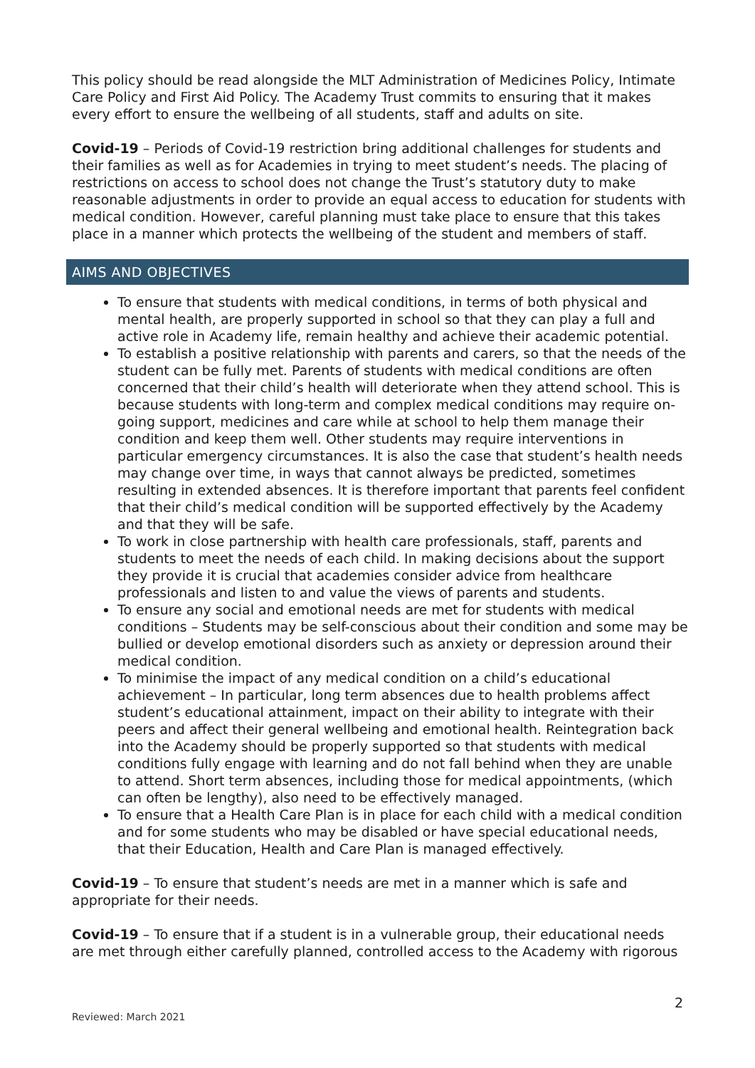This policy should be read alongside the MLT Administration of Medicines Policy, Intimate Care Policy and First Aid Policy. The Academy Trust commits to ensuring that it makes every effort to ensure the wellbeing of all students, staff and adults on site.
Covid-19 – Periods of Covid-19 restriction bring additional challenges for students and their families as well as for Academies in trying to meet student’s needs. The placing of restrictions on access to school does not change the Trust’s statutory duty to make reasonable adjustments in order to provide an equal access to education for students with medical condition. However, careful planning must take place to ensure that this takes place in a manner which protects the wellbeing of the student and members of staff.
AIMS AND OBJECTIVES
To ensure that students with medical conditions, in terms of both physical and mental health, are properly supported in school so that they can play a full and active role in Academy life, remain healthy and achieve their academic potential.
To establish a positive relationship with parents and carers, so that the needs of the student can be fully met. Parents of students with medical conditions are often concerned that their child’s health will deteriorate when they attend school. This is because students with long-term and complex medical conditions may require on-going support, medicines and care while at school to help them manage their condition and keep them well. Other students may require interventions in particular emergency circumstances. It is also the case that student’s health needs may change over time, in ways that cannot always be predicted, sometimes resulting in extended absences. It is therefore important that parents feel confident that their child’s medical condition will be supported effectively by the Academy and that they will be safe.
To work in close partnership with health care professionals, staff, parents and students to meet the needs of each child. In making decisions about the support they provide it is crucial that academies consider advice from healthcare professionals and listen to and value the views of parents and students.
To ensure any social and emotional needs are met for students with medical conditions – Students may be self-conscious about their condition and some may be bullied or develop emotional disorders such as anxiety or depression around their medical condition.
To minimise the impact of any medical condition on a child’s educational achievement – In particular, long term absences due to health problems affect student’s educational attainment, impact on their ability to integrate with their peers and affect their general wellbeing and emotional health. Reintegration back into the Academy should be properly supported so that students with medical conditions fully engage with learning and do not fall behind when they are unable to attend. Short term absences, including those for medical appointments, (which can often be lengthy), also need to be effectively managed.
To ensure that a Health Care Plan is in place for each child with a medical condition and for some students who may be disabled or have special educational needs, that their Education, Health and Care Plan is managed effectively.
Covid-19 – To ensure that student’s needs are met in a manner which is safe and appropriate for their needs.
Covid-19 – To ensure that if a student is in a vulnerable group, their educational needs are met through either carefully planned, controlled access to the Academy with rigorous
2
Reviewed: March 2021